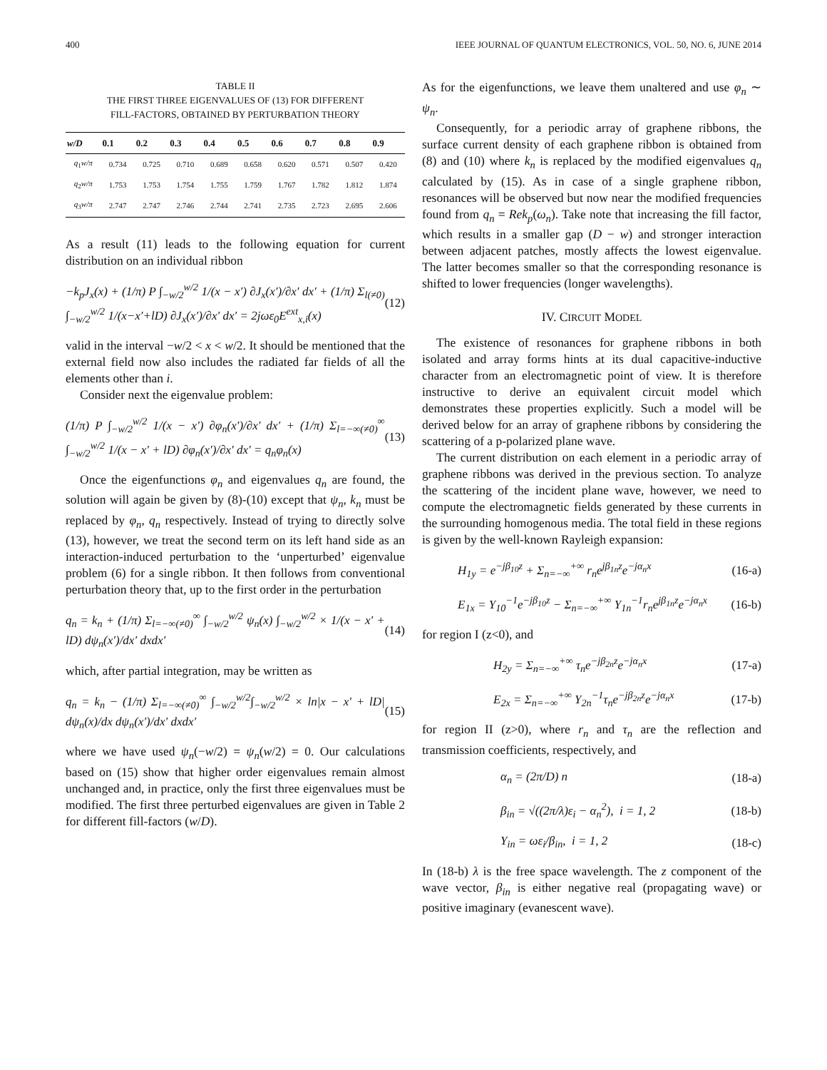400 IEEE JOURNAL OF QUANTUM ELECTRONICS, VOL. 50, NO. 6, JUNE 2014
TABLE II
THE FIRST THREE EIGENVALUES OF (13) FOR DIFFERENT
FILL-FACTORS, OBTAINED BY PERTURBATION THEORY
| w/D | 0.1 | 0.2 | 0.3 | 0.4 | 0.5 | 0.6 | 0.7 | 0.8 | 0.9 |
| --- | --- | --- | --- | --- | --- | --- | --- | --- | --- |
| q<sub>1</sub> w/π | 0.734 | 0.725 | 0.710 | 0.689 | 0.658 | 0.620 | 0.571 | 0.507 | 0.420 |
| q<sub>2</sub> w/π | 1.753 | 1.753 | 1.754 | 1.755 | 1.759 | 1.767 | 1.782 | 1.812 | 1.874 |
| q<sub>3</sub> w/π | 2.747 | 2.747 | 2.746 | 2.744 | 2.741 | 2.735 | 2.723 | 2.695 | 2.606 |
As a result (11) leads to the following equation for current distribution on an individual ribbon
−k<sub>p</sub>J<sub>x</sub>(x) + (1/π) P ∫<sub>−w/2</sub><sup>w/2</sup> 1/(x − x′) ∂J<sub>x</sub>(x′)/∂x′ dx′ + (1/π) Σ<sub>l(≠0)</sub> ∫<sub>−w/2</sub><sup>w/2</sup> 1/(x−x′+lD) ∂J<sub>x</sub>(x′)/∂x′ dx′ = 2jωε<sub>0</sub>E<sup>ext</sup><sub>x,i</sub>(x) (12)
valid in the interval −w/2 < x < w/2. It should be mentioned that the external field now also includes the radiated far fields of all the elements other than i.
Consider next the eigenvalue problem:
(1/π) P ∫<sub>−w/2</sub><sup>w/2</sup> 1/(x − x′) ∂φ<sub>n</sub>(x′)/∂x′ dx′ + (1/π) Σ<sub>l=−∞(≠0)</sub><sup>∞</sup> ∫<sub>−w/2</sub><sup>w/2</sup> 1/(x − x′ + lD) ∂φ<sub>n</sub>(x′)/∂x′ dx′ = q<sub>n</sub>φ<sub>n</sub>(x) (13)
Once the eigenfunctions φ<sub>n</sub> and eigenvalues q<sub>n</sub> are found, the solution will again be given by (8)-(10) except that ψ<sub>n</sub>, k<sub>n</sub> must be replaced by φ<sub>n</sub>, q<sub>n</sub> respectively. Instead of trying to directly solve (13), however, we treat the second term on its left hand side as an interaction-induced perturbation to the ‘unperturbed’ eigenvalue problem (6) for a single ribbon. It then follows from conventional perturbation theory that, up to the first order in the perturbation
q<sub>n</sub> = k<sub>n</sub> + (1/π) Σ<sub>l=−∞(≠0)</sub><sup>∞</sup> ∫<sub>−w/2</sub><sup>w/2</sup> ψ<sub>n</sub>(x) ∫<sub>−w/2</sub><sup>w/2</sup> × 1/(x − x′ + lD) dψ<sub>n</sub>(x′)/dx′ dxdx′ (14)
which, after partial integration, may be written as
q<sub>n</sub> = k<sub>n</sub> − (1/π) Σ<sub>l=−∞(≠0)</sub><sup>∞</sup> ∫<sub>−w/2</sub><sup>w/2</sup>∫<sub>−w/2</sub><sup>w/2</sup> × ln|x − x′ + lD| dψ<sub>n</sub>(x)/dx dψ<sub>n</sub>(x′)/dx′ dxdx′ (15)
where we have used ψ<sub>n</sub>(−w/2) = ψ<sub>n</sub>(w/2) = 0. Our calculations based on (15) show that higher order eigenvalues remain almost unchanged and, in practice, only the first three eigenvalues must be modified. The first three perturbed eigenvalues are given in Table 2 for different fill-factors (w/D).
As for the eigenfunctions, we leave them unaltered and use φ<sub>n</sub> ∼ ψ<sub>n</sub>.
Consequently, for a periodic array of graphene ribbons, the surface current density of each graphene ribbon is obtained from (8) and (10) where k<sub>n</sub> is replaced by the modified eigenvalues q<sub>n</sub> calculated by (15). As in case of a single graphene ribbon, resonances will be observed but now near the modified frequencies found from q<sub>n</sub> = Rek<sub>p</sub>(ω<sub>n</sub>). Take note that increasing the fill factor, which results in a smaller gap (D − w) and stronger interaction between adjacent patches, mostly affects the lowest eigenvalue. The latter becomes smaller so that the corresponding resonance is shifted to lower frequencies (longer wavelengths).
IV. CIRCUIT MODEL
The existence of resonances for graphene ribbons in both isolated and array forms hints at its dual capacitive-inductive character from an electromagnetic point of view. It is therefore instructive to derive an equivalent circuit model which demonstrates these properties explicitly. Such a model will be derived below for an array of graphene ribbons by considering the scattering of a p-polarized plane wave.
The current distribution on each element in a periodic array of graphene ribbons was derived in the previous section. To analyze the scattering of the incident plane wave, however, we need to compute the electromagnetic fields generated by these currents in the surrounding homogenous media. The total field in these regions is given by the well-known Rayleigh expansion:
H<sub>1y</sub> = e<sup>−jβ<sub>10</sub>z</sup> + Σ<sub>n=−∞</sub><sup>+∞</sup> r<sub>n</sub>e<sup>jβ<sub>1n</sub>z</sup>e<sup>−jα<sub>n</sub>x</sup> (16-a)
E<sub>1x</sub> = Y<sub>10</sub><sup>−1</sup>e<sup>−jβ<sub>10</sub>z</sup> − Σ<sub>n=−∞</sub><sup>+∞</sup> Y<sub>1n</sub><sup>−1</sup>r<sub>n</sub>e<sup>jβ<sub>1n</sub>z</sup>e<sup>−jα<sub>n</sub>x</sup> (16-b)
for region I (z<0), and
H<sub>2y</sub> = Σ<sub>n=−∞</sub><sup>+∞</sup> τ<sub>n</sub>e<sup>−jβ<sub>2n</sub>z</sup>e<sup>−jα<sub>n</sub>x</sup> (17-a)
E<sub>2x</sub> = Σ<sub>n=−∞</sub><sup>+∞</sup> Y<sub>2n</sub><sup>−1</sup>τ<sub>n</sub>e<sup>−jβ<sub>2n</sub>z</sup>e<sup>−jα<sub>n</sub>x</sup> (17-b)
for region II (z>0), where r<sub>n</sub> and τ<sub>n</sub> are the reflection and transmission coefficients, respectively, and
α<sub>n</sub> = (2π/D) n (18-a)
β<sub>in</sub> = √((2π/λ)ε<sub>i</sub> − α<sub>n</sub><sup>2</sup>), i = 1, 2 (18-b)
Y<sub>in</sub> = ωε<sub>i</sub>/β<sub>in</sub>, i = 1, 2 (18-c)
In (18-b) λ is the free space wavelength. The z component of the wave vector, β<sub>in</sub> is either negative real (propagating wave) or positive imaginary (evanescent wave).